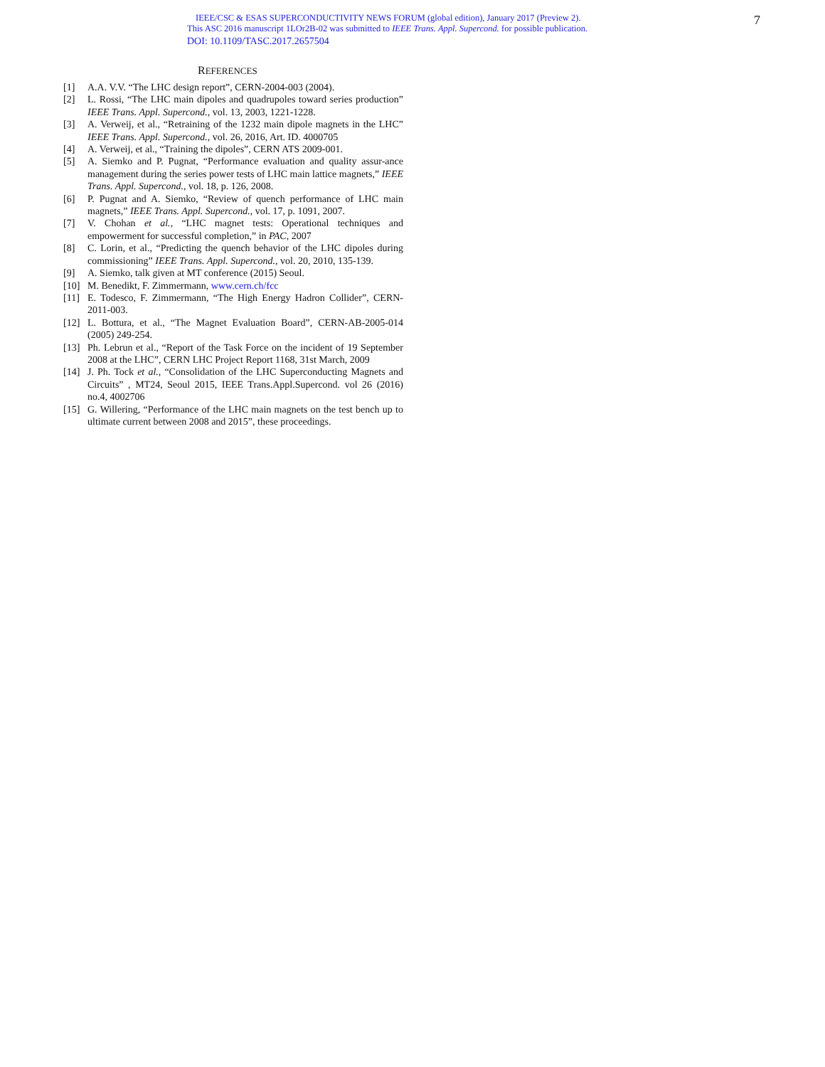IEEE/CSC & ESAS SUPERCONDUCTIVITY NEWS FORUM (global edition), January 2017 (Preview 2).
This ASC 2016 manuscript 1LOr2B-02 was submitted to IEEE Trans. Appl. Supercond. for possible publication.
DOI: 10.1109/TASC.2017.2657504
7
REFERENCES
[1] A.A. V.V. “The LHC design report”, CERN-2004-003 (2004).
[2] L. Rossi, “The LHC main dipoles and quadrupoles toward series production” IEEE Trans. Appl. Supercond., vol. 13, 2003, 1221-1228.
[3] A. Verweij, et al., “Retraining of the 1232 main dipole magnets in the LHC” IEEE Trans. Appl. Supercond., vol. 26, 2016, Art. ID. 4000705
[4] A. Verweij, et al., “Training the dipoles”, CERN ATS 2009-001.
[5] A. Siemko and P. Pugnat, “Performance evaluation and quality assur-ance management during the series power tests of LHC main lattice magnets,” IEEE Trans. Appl. Supercond., vol. 18, p. 126, 2008.
[6] P. Pugnat and A. Siemko, “Review of quench performance of LHC main magnets,” IEEE Trans. Appl. Supercond., vol. 17, p. 1091, 2007.
[7] V. Chohan et al., “LHC magnet tests: Operational techniques and empowerment for successful completion,” in PAC, 2007
[8] C. Lorin, et al., “Predicting the quench behavior of the LHC dipoles during commissioning” IEEE Trans. Appl. Supercond., vol. 20, 2010, 135-139.
[9] A. Siemko, talk given at MT conference (2015) Seoul.
[10] M. Benedikt, F. Zimmermann, www.cern.ch/fcc
[11] E. Todesco, F. Zimmermann, “The High Energy Hadron Collider”, CERN-2011-003.
[12] L. Bottura, et al., “The Magnet Evaluation Board”, CERN-AB-2005-014 (2005) 249-254.
[13] Ph. Lebrun et al., “Report of the Task Force on the incident of 19 September 2008 at the LHC”, CERN LHC Project Report 1168, 31st March, 2009
[14] J. Ph. Tock et al., “Consolidation of the LHC Superconducting Magnets and Circuits” , MT24, Seoul 2015, IEEE Trans.Appl.Supercond. vol 26 (2016) no.4, 4002706
[15] G. Willering, “Performance of the LHC main magnets on the test bench up to ultimate current between 2008 and 2015”, these proceedings.